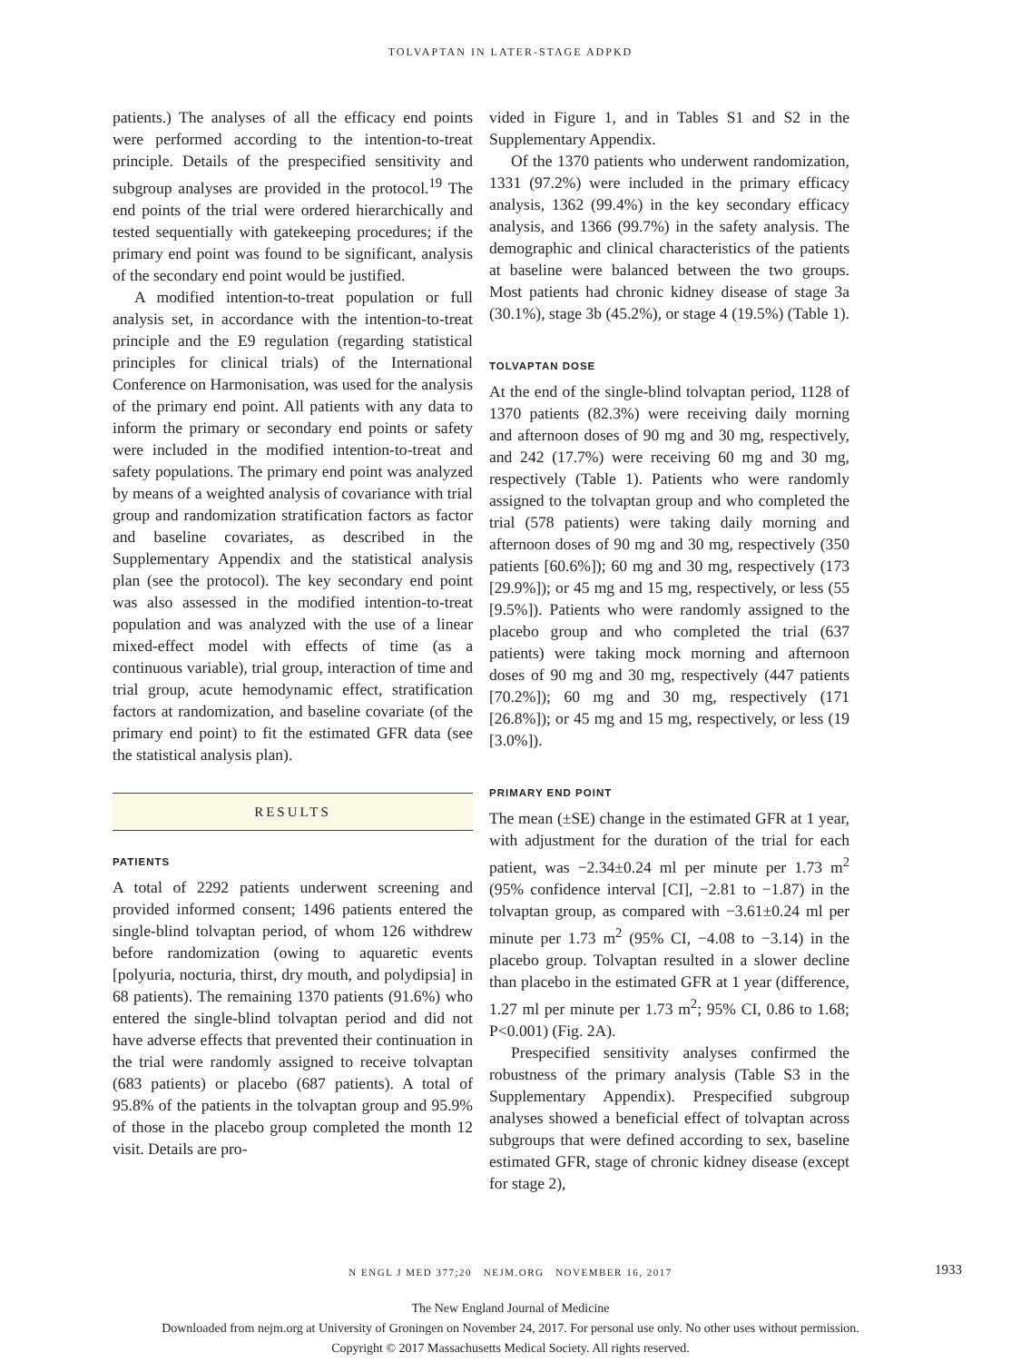TOLVAPTAN IN LATER-STAGE ADPKD
patients.) The analyses of all the efficacy end points were performed according to the intention-to-treat principle. Details of the prespecified sensitivity and subgroup analyses are provided in the protocol.<sup>19</sup> The end points of the trial were ordered hierarchically and tested sequentially with gatekeeping procedures; if the primary end point was found to be significant, analysis of the secondary end point would be justified.
A modified intention-to-treat population or full analysis set, in accordance with the intention-to-treat principle and the E9 regulation (regarding statistical principles for clinical trials) of the International Conference on Harmonisation, was used for the analysis of the primary end point. All patients with any data to inform the primary or secondary end points or safety were included in the modified intention-to-treat and safety populations. The primary end point was analyzed by means of a weighted analysis of covariance with trial group and randomization stratification factors as factor and baseline covariates, as described in the Supplementary Appendix and the statistical analysis plan (see the protocol). The key secondary end point was also assessed in the modified intention-to-treat population and was analyzed with the use of a linear mixed-effect model with effects of time (as a continuous variable), trial group, interaction of time and trial group, acute hemodynamic effect, stratification factors at randomization, and baseline covariate (of the primary end point) to fit the estimated GFR data (see the statistical analysis plan).
RESULTS
PATIENTS
A total of 2292 patients underwent screening and provided informed consent; 1496 patients entered the single-blind tolvaptan period, of whom 126 withdrew before randomization (owing to aquaretic events [polyuria, nocturia, thirst, dry mouth, and polydipsia] in 68 patients). The remaining 1370 patients (91.6%) who entered the single-blind tolvaptan period and did not have adverse effects that prevented their continuation in the trial were randomly assigned to receive tolvaptan (683 patients) or placebo (687 patients). A total of 95.8% of the patients in the tolvaptan group and 95.9% of those in the placebo group completed the month 12 visit. Details are pro-
vided in Figure 1, and in Tables S1 and S2 in the Supplementary Appendix.
Of the 1370 patients who underwent randomization, 1331 (97.2%) were included in the primary efficacy analysis, 1362 (99.4%) in the key secondary efficacy analysis, and 1366 (99.7%) in the safety analysis. The demographic and clinical characteristics of the patients at baseline were balanced between the two groups. Most patients had chronic kidney disease of stage 3a (30.1%), stage 3b (45.2%), or stage 4 (19.5%) (Table 1).
TOLVAPTAN DOSE
At the end of the single-blind tolvaptan period, 1128 of 1370 patients (82.3%) were receiving daily morning and afternoon doses of 90 mg and 30 mg, respectively, and 242 (17.7%) were receiving 60 mg and 30 mg, respectively (Table 1). Patients who were randomly assigned to the tolvaptan group and who completed the trial (578 patients) were taking daily morning and afternoon doses of 90 mg and 30 mg, respectively (350 patients [60.6%]); 60 mg and 30 mg, respectively (173 [29.9%]); or 45 mg and 15 mg, respectively, or less (55 [9.5%]). Patients who were randomly assigned to the placebo group and who completed the trial (637 patients) were taking mock morning and afternoon doses of 90 mg and 30 mg, respectively (447 patients [70.2%]); 60 mg and 30 mg, respectively (171 [26.8%]); or 45 mg and 15 mg, respectively, or less (19 [3.0%]).
PRIMARY END POINT
The mean (±SE) change in the estimated GFR at 1 year, with adjustment for the duration of the trial for each patient, was −2.34±0.24 ml per minute per 1.73 m<sup>2</sup> (95% confidence interval [CI], −2.81 to −1.87) in the tolvaptan group, as compared with −3.61±0.24 ml per minute per 1.73 m<sup>2</sup> (95% CI, −4.08 to −3.14) in the placebo group. Tolvaptan resulted in a slower decline than placebo in the estimated GFR at 1 year (difference, 1.27 ml per minute per 1.73 m<sup>2</sup>; 95% CI, 0.86 to 1.68; P<0.001) (Fig. 2A).
Prespecified sensitivity analyses confirmed the robustness of the primary analysis (Table S3 in the Supplementary Appendix). Prespecified subgroup analyses showed a beneficial effect of tolvaptan across subgroups that were defined according to sex, baseline estimated GFR, stage of chronic kidney disease (except for stage 2),
N ENGL J MED 377;20 NEJM.ORG NOVEMBER 16, 2017 1933
The New England Journal of Medicine
Downloaded from nejm.org at University of Groningen on November 24, 2017. For personal use only. No other uses without permission.
Copyright © 2017 Massachusetts Medical Society. All rights reserved.